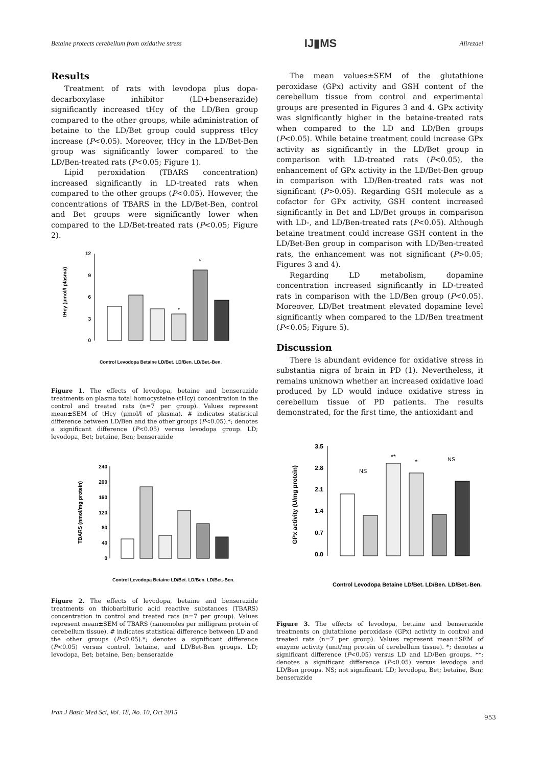Betaine protects cerebellum from oxidative stress IJ▮MS Alirezaei
Results
Treatment of rats with levodopa plus dopa-decarboxylase inhibitor (LD+benserazide) significantly increased tHcy of the LD/Ben group compared to the other groups, while administration of betaine to the LD/Bet group could suppress tHcy increase (P<0.05). Moreover, tHcy in the LD/Bet-Ben group was significantly lower compared to the LD/Ben-treated rats (P<0.05; Figure 1).
Lipid peroxidation (TBARS concentration) increased significantly in LD-treated rats when compared to the other groups (P<0.05). However, the concentrations of TBARS in the LD/Bet-Ben, control and Bet groups were significantly lower when compared to the LD/Bet-treated rats (P<0.05; Figure 2).
tHcy (μmol/l plasma)
12
9
6
3
0
*
#
Control Levodopa Betaine LD/Bet. LD/Ben. LD/Bet.-Ben.
Figure 1. The effects of levodopa, betaine and benserazide treatments on plasma total homocysteine (tHcy) concentration in the control and treated rats (n=7 per group). Values represent mean±SEM of tHcy (μmol/l of plasma). # indicates statistical difference between LD/Ben and the other groups (P<0.05).*; denotes a significant difference (P<0.05) versus levodopa group. LD; levodopa, Bet; betaine, Ben; benserazide
TBARS (nmol/mg protein)
240
200
160
120
80
40
0
Control Levodopa Betaine LD/Bet. LD/Ben. LD/Bet.-Ben.
Figure 2. The effects of levodopa, betaine and benserazide treatments on thiobarbituric acid reactive substances (TBARS) concentration in control and treated rats (n=7 per group). Values represent mean±SEM of TBARS (nanomoles per milligram protein of cerebellum tissue). # indicates statistical difference between LD and the other groups (P<0.05).*; denotes a significant difference (P<0.05) versus control, betaine, and LD/Bet-Ben groups. LD; levodopa, Bet; betaine, Ben; benserazide
The mean values±SEM of the glutathione peroxidase (GPx) activity and GSH content of the cerebellum tissue from control and experimental groups are presented in Figures 3 and 4. GPx activity was significantly higher in the betaine-treated rats when compared to the LD and LD/Ben groups (P<0.05). While betaine treatment could increase GPx activity as significantly in the LD/Bet group in comparison with LD-treated rats (P<0.05), the enhancement of GPx activity in the LD/Bet-Ben group in comparison with LD/Ben-treated rats was not significant (P>0.05). Regarding GSH molecule as a cofactor for GPx activity, GSH content increased significantly in Bet and LD/Bet groups in comparison with LD-, and LD/Ben-treated rats (P<0.05). Although betaine treatment could increase GSH content in the LD/Bet-Ben group in comparison with LD/Ben-treated rats, the enhancement was not significant (P>0.05; Figures 3 and 4).
Regarding LD metabolism, dopamine concentration increased significantly in LD-treated rats in comparison with the LD/Ben group (P<0.05). Moreover, LD/Bet treatment elevated dopamine level significantly when compared to the LD/Ben treatment (P<0.05; Figure 5).
Discussion
There is abundant evidence for oxidative stress in substantia nigra of brain in PD (1). Nevertheless, it remains unknown whether an increased oxidative load produced by LD would induce oxidative stress in cerebellum tissue of PD patients. The results demonstrated, for the first time, the antioxidant and
GPx activity (U/mg protein)
3.5
2.8
2.1
1.4
0.7
0.0
NS
**
*
NS
Control Levodopa Betaine LD/Bet. LD/Ben. LD/Bet.-Ben.
Figure 3. The effects of levodopa, betaine and benserazide treatments on glutathione peroxidase (GPx) activity in control and treated rats (n=7 per group). Values represent mean±SEM of enzyme activity (unit/mg protein of cerebellum tissue). *; denotes a significant difference (P<0.05) versus LD and LD/Ben groups. **; denotes a significant difference (P<0.05) versus levodopa and LD/Ben groups. NS; not significant. LD; levodopa, Bet; betaine, Ben; benserazide
Iran J Basic Med Sci, Vol. 18, No. 10, Oct 2015
953